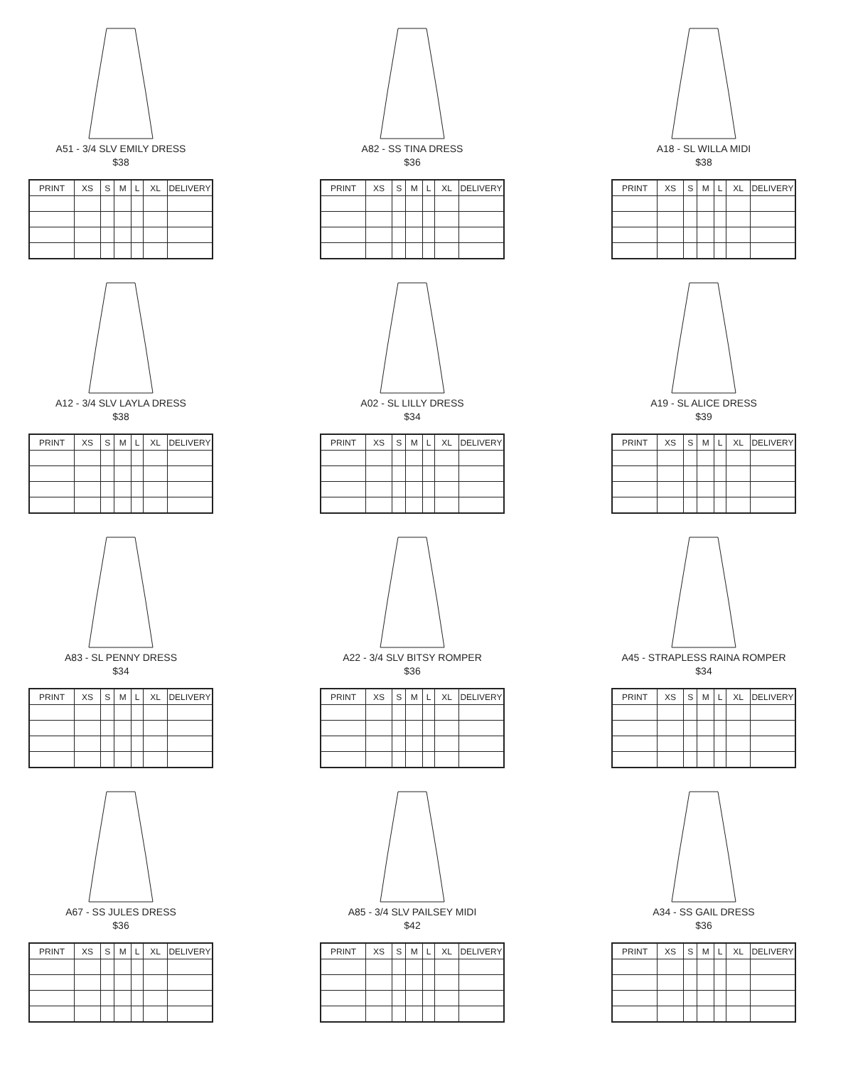A51 - 3/4 SLV EMILY DRESS
$38
| PRINT | XS | S | M | L | XL | DELIVERY |
| --- | --- | --- | --- | --- | --- | --- |
A82 - SS TINA DRESS
$36
| PRINT | XS | S | M | L | XL | DELIVERY |
| --- | --- | --- | --- | --- | --- | --- |
A18 - SL WILLA MIDI
$38
| PRINT | XS | S | M | L | XL | DELIVERY |
| --- | --- | --- | --- | --- | --- | --- |
A12 - 3/4 SLV LAYLA DRESS
$38
| PRINT | XS | S | M | L | XL | DELIVERY |
| --- | --- | --- | --- | --- | --- | --- |
A02 - SL LILLY DRESS
$34
| PRINT | XS | S | M | L | XL | DELIVERY |
| --- | --- | --- | --- | --- | --- | --- |
A19 - SL ALICE DRESS
$39
| PRINT | XS | S | M | L | XL | DELIVERY |
| --- | --- | --- | --- | --- | --- | --- |
A83 - SL PENNY DRESS
$34
| PRINT | XS | S | M | L | XL | DELIVERY |
| --- | --- | --- | --- | --- | --- | --- |
A22 - 3/4 SLV BITSY ROMPER
$36
| PRINT | XS | S | M | L | XL | DELIVERY |
| --- | --- | --- | --- | --- | --- | --- |
A45 - STRAPLESS RAINA ROMPER
$34
| PRINT | XS | S | M | L | XL | DELIVERY |
| --- | --- | --- | --- | --- | --- | --- |
A67 - SS JULES DRESS
$36
| PRINT | XS | S | M | L | XL | DELIVERY |
| --- | --- | --- | --- | --- | --- | --- |
A85 - 3/4 SLV PAILSEY MIDI
$42
| PRINT | XS | S | M | L | XL | DELIVERY |
| --- | --- | --- | --- | --- | --- | --- |
A34 - SS GAIL DRESS
$36
| PRINT | XS | S | M | L | XL | DELIVERY |
| --- | --- | --- | --- | --- | --- | --- |